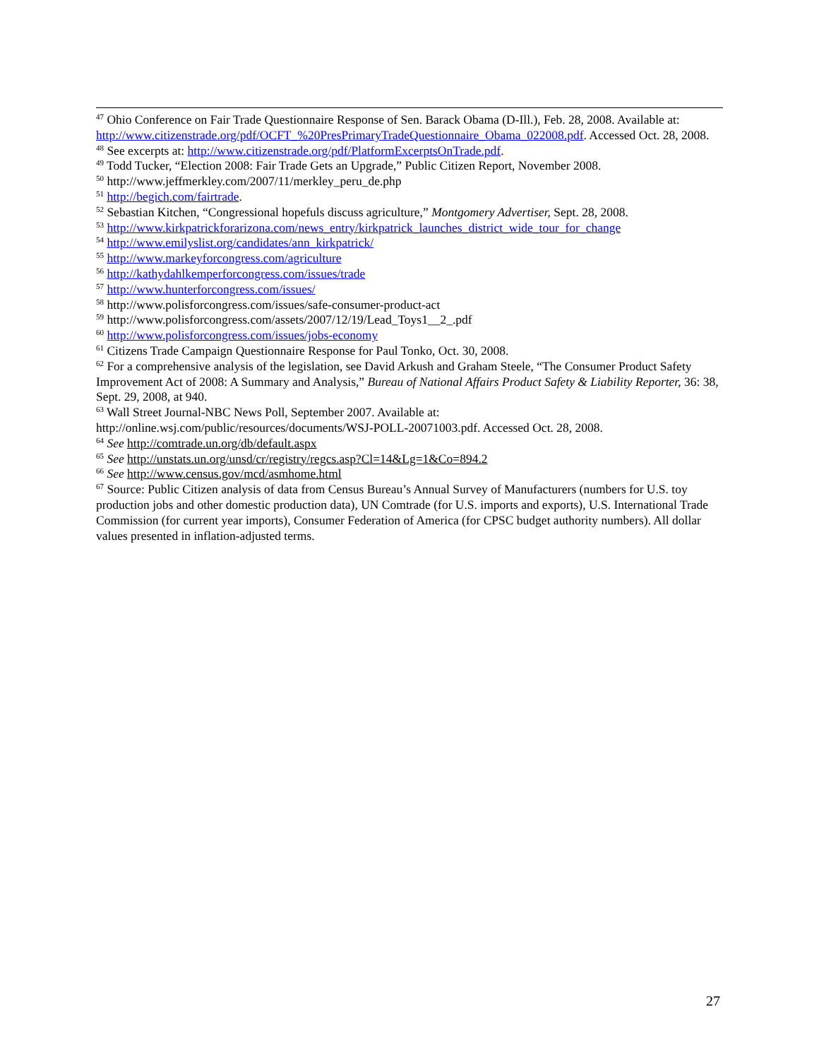<sup>47</sup> Ohio Conference on Fair Trade Questionnaire Response of Sen. Barack Obama (D-Ill.), Feb. 28, 2008. Available at: http://www.citizenstrade.org/pdf/OCFT_%20PresPrimaryTradeQuestionnaire_Obama_022008.pdf. Accessed Oct. 28, 2008.
<sup>48</sup> See excerpts at: http://www.citizenstrade.org/pdf/PlatformExcerptsOnTrade.pdf.
<sup>49</sup> Todd Tucker, “Election 2008: Fair Trade Gets an Upgrade,” Public Citizen Report, November 2008.
<sup>50</sup> http://www.jeffmerkley.com/2007/11/merkley_peru_de.php
<sup>51</sup> http://begich.com/fairtrade.
<sup>52</sup> Sebastian Kitchen, “Congressional hopefuls discuss agriculture,” Montgomery Advertiser, Sept. 28, 2008.
<sup>53</sup> http://www.kirkpatrickforarizona.com/news_entry/kirkpatrick_launches_district_wide_tour_for_change
<sup>54</sup> http://www.emilyslist.org/candidates/ann_kirkpatrick/
<sup>55</sup> http://www.markeyforcongress.com/agriculture
<sup>56</sup> http://kathydahlkemperforcongress.com/issues/trade
<sup>57</sup> http://www.hunterforcongress.com/issues/
<sup>58</sup> http://www.polisforcongress.com/issues/safe-consumer-product-act
<sup>59</sup> http://www.polisforcongress.com/assets/2007/12/19/Lead_Toys1__2_.pdf
<sup>60</sup> http://www.polisforcongress.com/issues/jobs-economy
<sup>61</sup> Citizens Trade Campaign Questionnaire Response for Paul Tonko, Oct. 30, 2008.
<sup>62</sup> For a comprehensive analysis of the legislation, see David Arkush and Graham Steele, “The Consumer Product Safety Improvement Act of 2008: A Summary and Analysis,” Bureau of National Affairs Product Safety & Liability Reporter, 36: 38, Sept. 29, 2008, at 940.
<sup>63</sup> Wall Street Journal-NBC News Poll, September 2007. Available at:
http://online.wsj.com/public/resources/documents/WSJ-POLL-20071003.pdf. Accessed Oct. 28, 2008.
<sup>64</sup> See http://comtrade.un.org/db/default.aspx
<sup>65</sup> See http://unstats.un.org/unsd/cr/registry/regcs.asp?Cl=14&Lg=1&Co=894.2
<sup>66</sup> See http://www.census.gov/mcd/asmhome.html
<sup>67</sup> Source: Public Citizen analysis of data from Census Bureau’s Annual Survey of Manufacturers (numbers for U.S. toy production jobs and other domestic production data), UN Comtrade (for U.S. imports and exports), U.S. International Trade Commission (for current year imports), Consumer Federation of America (for CPSC budget authority numbers). All dollar values presented in inflation-adjusted terms.
27